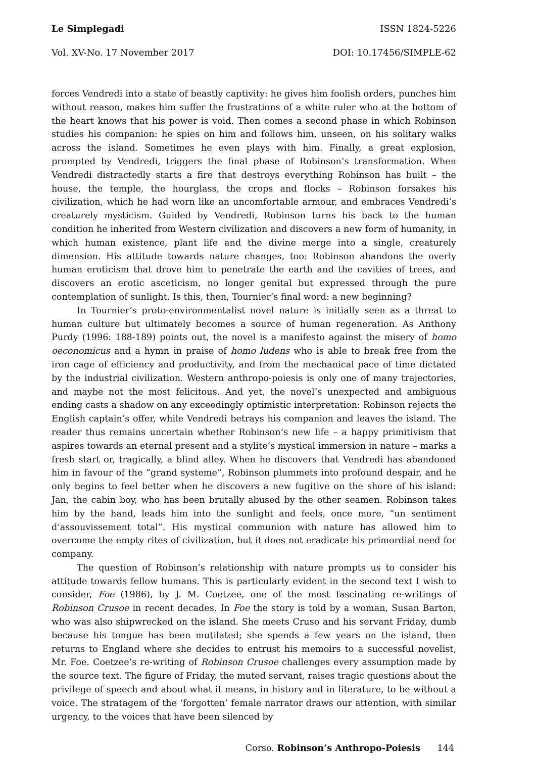Le Simplegadi ISSN 1824-5226
Vol. XV-No. 17 November 2017 DOI: 10.17456/SIMPLE-62
forces Vendredi into a state of beastly captivity: he gives him foolish orders, punches him without reason, makes him suffer the frustrations of a white ruler who at the bottom of the heart knows that his power is void. Then comes a second phase in which Robinson studies his companion: he spies on him and follows him, unseen, on his solitary walks across the island. Sometimes he even plays with him. Finally, a great explosion, prompted by Vendredi, triggers the final phase of Robinson’s transformation. When Vendredi distractedly starts a fire that destroys everything Robinson has built – the house, the temple, the hourglass, the crops and flocks – Robinson forsakes his civilization, which he had worn like an uncomfortable armour, and embraces Vendredi’s creaturely mysticism. Guided by Vendredi, Robinson turns his back to the human condition he inherited from Western civilization and discovers a new form of humanity, in which human existence, plant life and the divine merge into a single, creaturely dimension. His attitude towards nature changes, too: Robinson abandons the overly human eroticism that drove him to penetrate the earth and the cavities of trees, and discovers an erotic asceticism, no longer genital but expressed through the pure contemplation of sunlight. Is this, then, Tournier’s final word: a new beginning?
In Tournier’s proto-environmentalist novel nature is initially seen as a threat to human culture but ultimately becomes a source of human regeneration. As Anthony Purdy (1996: 188-189) points out, the novel is a manifesto against the misery of homo oeconomicus and a hymn in praise of homo ludens who is able to break free from the iron cage of efficiency and productivity, and from the mechanical pace of time dictated by the industrial civilization. Western anthropo-poiesis is only one of many trajectories, and maybe not the most felicitous. And yet, the novel’s unexpected and ambiguous ending casts a shadow on any exceedingly optimistic interpretation: Robinson rejects the English captain’s offer, while Vendredi betrays his companion and leaves the island. The reader thus remains uncertain whether Robinson’s new life – a happy primitivism that aspires towards an eternal present and a stylite’s mystical immersion in nature – marks a fresh start or, tragically, a blind alley. When he discovers that Vendredi has abandoned him in favour of the “grand systeme”, Robinson plummets into profound despair, and he only begins to feel better when he discovers a new fugitive on the shore of his island: Jan, the cabin boy, who has been brutally abused by the other seamen. Robinson takes him by the hand, leads him into the sunlight and feels, once more, “un sentiment d’assouvissement total”. His mystical communion with nature has allowed him to overcome the empty rites of civilization, but it does not eradicate his primordial need for company.
The question of Robinson’s relationship with nature prompts us to consider his attitude towards fellow humans. This is particularly evident in the second text I wish to consider, Foe (1986), by J. M. Coetzee, one of the most fascinating re-writings of Robinson Crusoe in recent decades. In Foe the story is told by a woman, Susan Barton, who was also shipwrecked on the island. She meets Cruso and his servant Friday, dumb because his tongue has been mutilated; she spends a few years on the island, then returns to England where she decides to entrust his memoirs to a successful novelist, Mr. Foe. Coetzee’s re-writing of Robinson Crusoe challenges every assumption made by the source text. The figure of Friday, the muted servant, raises tragic questions about the privilege of speech and about what it means, in history and in literature, to be without a voice. The stratagem of the ‘forgotten’ female narrator draws our attention, with similar urgency, to the voices that have been silenced by
Corso. Robinson’s Anthropo-Poiesis 144